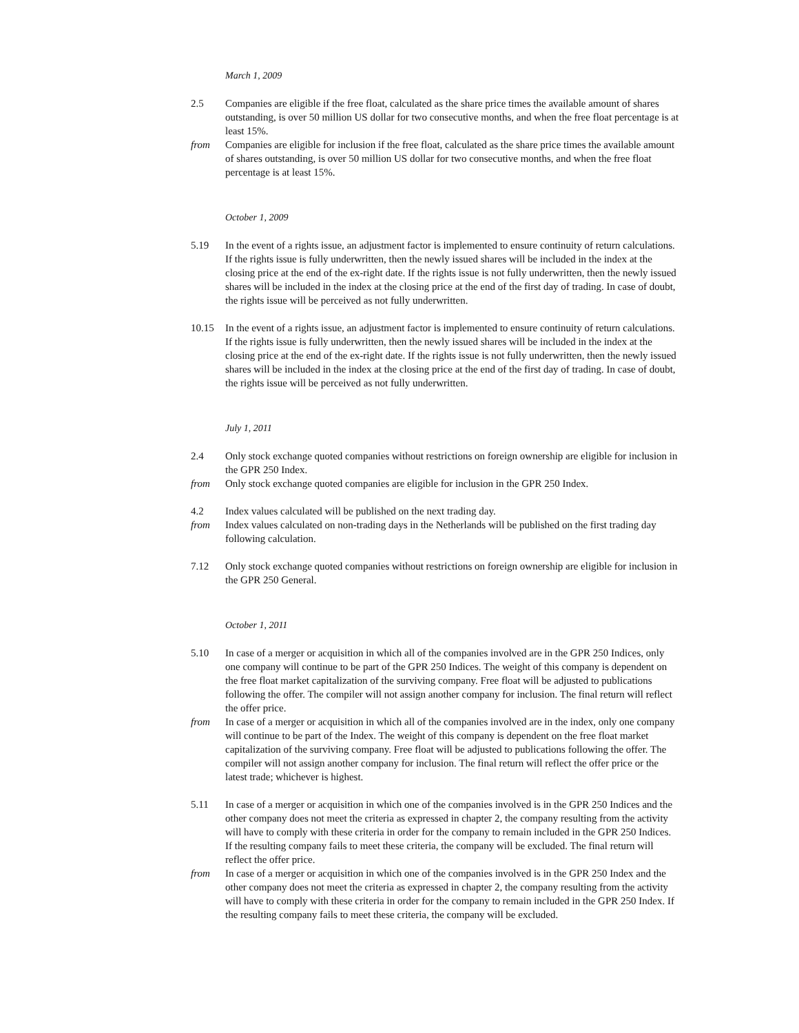March 1, 2009
2.5 Companies are eligible if the free float, calculated as the share price times the available amount of shares outstanding, is over 50 million US dollar for two consecutive months, and when the free float percentage is at least 15%.
from Companies are eligible for inclusion if the free float, calculated as the share price times the available amount of shares outstanding, is over 50 million US dollar for two consecutive months, and when the free float percentage is at least 15%.
October 1, 2009
5.19 In the event of a rights issue, an adjustment factor is implemented to ensure continuity of return calculations. If the rights issue is fully underwritten, then the newly issued shares will be included in the index at the closing price at the end of the ex-right date. If the rights issue is not fully underwritten, then the newly issued shares will be included in the index at the closing price at the end of the first day of trading. In case of doubt, the rights issue will be perceived as not fully underwritten.
10.15 In the event of a rights issue, an adjustment factor is implemented to ensure continuity of return calculations. If the rights issue is fully underwritten, then the newly issued shares will be included in the index at the closing price at the end of the ex-right date. If the rights issue is not fully underwritten, then the newly issued shares will be included in the index at the closing price at the end of the first day of trading. In case of doubt, the rights issue will be perceived as not fully underwritten.
July 1, 2011
2.4 Only stock exchange quoted companies without restrictions on foreign ownership are eligible for inclusion in the GPR 250 Index.
from Only stock exchange quoted companies are eligible for inclusion in the GPR 250 Index.
4.2 Index values calculated will be published on the next trading day.
from Index values calculated on non-trading days in the Netherlands will be published on the first trading day following calculation.
7.12 Only stock exchange quoted companies without restrictions on foreign ownership are eligible for inclusion in the GPR 250 General.
October 1, 2011
5.10 In case of a merger or acquisition in which all of the companies involved are in the GPR 250 Indices, only one company will continue to be part of the GPR 250 Indices. The weight of this company is dependent on the free float market capitalization of the surviving company. Free float will be adjusted to publications following the offer. The compiler will not assign another company for inclusion. The final return will reflect the offer price.
from In case of a merger or acquisition in which all of the companies involved are in the index, only one company will continue to be part of the Index. The weight of this company is dependent on the free float market capitalization of the surviving company. Free float will be adjusted to publications following the offer. The compiler will not assign another company for inclusion. The final return will reflect the offer price or the latest trade; whichever is highest.
5.11 In case of a merger or acquisition in which one of the companies involved is in the GPR 250 Indices and the other company does not meet the criteria as expressed in chapter 2, the company resulting from the activity will have to comply with these criteria in order for the company to remain included in the GPR 250 Indices. If the resulting company fails to meet these criteria, the company will be excluded. The final return will reflect the offer price.
from In case of a merger or acquisition in which one of the companies involved is in the GPR 250 Index and the other company does not meet the criteria as expressed in chapter 2, the company resulting from the activity will have to comply with these criteria in order for the company to remain included in the GPR 250 Index. If the resulting company fails to meet these criteria, the company will be excluded.